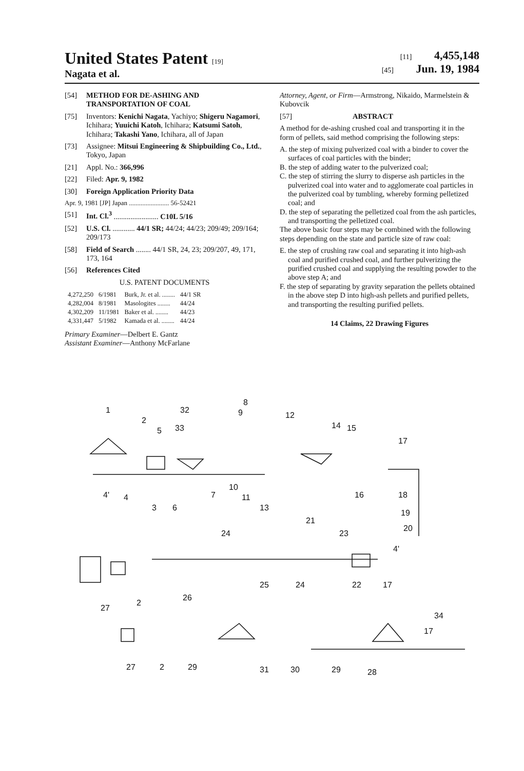United States Patent [19]
Nagata et al.
[11] 4,455,148
[45] Jun. 19, 1984
[54] METHOD FOR DE-ASHING AND TRANSPORTATION OF COAL
[75] Inventors: Kenichi Nagata, Yachiyo; Shigeru Nagamori, Ichihara; Yuuichi Katoh, Ichihara; Katsumi Satoh, Ichihara; Takashi Yano, Ichihara, all of Japan
[73] Assignee: Mitsui Engineering & Shipbuilding Co., Ltd., Tokyo, Japan
[21] Appl. No.: 366,996
[22] Filed: Apr. 9, 1982
[30] Foreign Application Priority Data
Apr. 9, 1981 [JP] Japan ........................ 56-52421
[51] Int. Cl.<sup>3</sup> ........................ C10L 5/16
[52] U.S. Cl. ............ 44/1 SR; 44/24; 44/23; 209/49; 209/164; 209/173
[58] Field of Search ........ 44/1 SR, 24, 23; 209/207, 49, 171, 173, 164
[56] References Cited
U.S. PATENT DOCUMENTS
| 4,272,250 | 6/1981 | Burk, Jr. et al. ........ | 44/1 SR |
| 4,282,004 | 8/1981 | Masologites ........ | 44/24 |
| 4,302,209 | 11/1981 | Baker et al. ........ | 44/23 |
| 4,331,447 | 5/1982 | Kamada et al. ........ | 44/24 |
Primary Examiner—Delbert E. Gantz
Assistant Examiner—Anthony McFarlane
Attorney, Agent, or Firm—Armstrong, Nikaido, Marmelstein & Kubovcik
[57] ABSTRACT
A method for de-ashing crushed coal and transporting it in the form of pellets, said method comprising the following steps:
A. the step of mixing pulverized coal with a binder to cover the surfaces of coal particles with the binder;
B. the step of adding water to the pulverized coal;
C. the step of stirring the slurry to disperse ash particles in the pulverized coal into water and to agglomerate coal particles in the pulverized coal by tumbling, whereby forming pelletized coal; and
D. the step of separating the pelletized coal from the ash particles, and transporting the pelletized coal.
The above basic four steps may be combined with the following steps depending on the state and particle size of raw coal:
E. the step of crushing raw coal and separating it into high-ash coal and purified crushed coal, and further pulverizing the purified crushed coal and supplying the resulting powder to the above step A; and
F. the step of separating by gravity separation the pellets obtained in the above step D into high-ash pellets and purified pellets, and transporting the resulting purified pellets.
14 Claims, 22 Drawing Figures
1
2
5
32
33
8
9
12
14
15
17
4'
4
3
6
7
10
11
13
16
18
19
21
20
24
23
4'
25
24
22
17
27
2
26
34
17
27
2
29
31
30
29
28